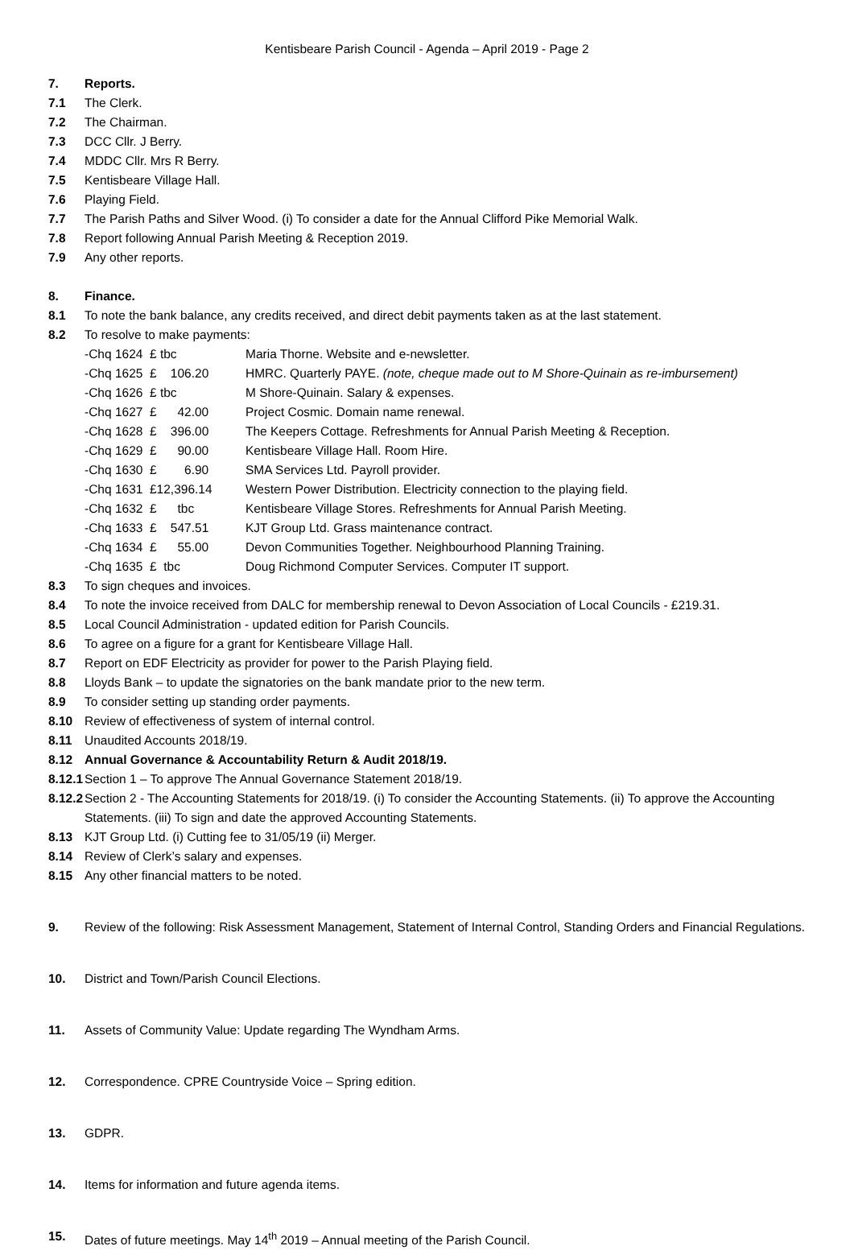Kentisbeare Parish Council - Agenda – April 2019 - Page 2
7. Reports.
7.1 The Clerk.
7.2 The Chairman.
7.3 DCC Cllr. J Berry.
7.4 MDDC Cllr. Mrs R Berry.
7.5 Kentisbeare Village Hall.
7.6 Playing Field.
7.7 The Parish Paths and Silver Wood. (i) To consider a date for the Annual Clifford Pike Memorial Walk.
7.8 Report following Annual Parish Meeting & Reception 2019.
7.9 Any other reports.
8. Finance.
8.1 To note the bank balance, any credits received, and direct debit payments taken as at the last statement.
8.2 To resolve to make payments:
-Chq 1624 £ tbc
Maria Thorne. Website and e-newsletter.
-Chq 1625 £ 106.20
HMRC. Quarterly PAYE. (note, cheque made out to M Shore-Quinain as re-imbursement)
-Chq 1626 £ tbc
M Shore-Quinain. Salary & expenses.
-Chq 1627 £ 42.00
Project Cosmic. Domain name renewal.
-Chq 1628 £ 396.00
The Keepers Cottage. Refreshments for Annual Parish Meeting & Reception.
-Chq 1629 £ 90.00
Kentisbeare Village Hall. Room Hire.
-Chq 1630 £ 6.90
SMA Services Ltd. Payroll provider.
-Chq 1631 £12,396.14
Western Power Distribution. Electricity connection to the playing field.
-Chq 1632 £ tbc
Kentisbeare Village Stores. Refreshments for Annual Parish Meeting.
-Chq 1633 £ 547.51
KJT Group Ltd. Grass maintenance contract.
-Chq 1634 £ 55.00
Devon Communities Together. Neighbourhood Planning Training.
-Chq 1635 £ tbc
Doug Richmond Computer Services. Computer IT support.
8.3 To sign cheques and invoices.
8.4 To note the invoice received from DALC for membership renewal to Devon Association of Local Councils - £219.31.
8.5 Local Council Administration - updated edition for Parish Councils.
8.6 To agree on a figure for a grant for Kentisbeare Village Hall.
8.7 Report on EDF Electricity as provider for power to the Parish Playing field.
8.8 Lloyds Bank – to update the signatories on the bank mandate prior to the new term.
8.9 To consider setting up standing order payments.
8.10 Review of effectiveness of system of internal control.
8.11 Unaudited Accounts 2018/19.
8.12 Annual Governance & Accountability Return & Audit 2018/19.
8.12.1
Section 1 – To approve The Annual Governance Statement 2018/19.
8.12.2
Section 2 - The Accounting Statements for 2018/19. (i) To consider the Accounting Statements. (ii) To approve the Accounting Statements. (iii) To sign and date the approved Accounting Statements.
8.13 KJT Group Ltd. (i) Cutting fee to 31/05/19 (ii) Merger.
8.14 Review of Clerk’s salary and expenses.
8.15 Any other financial matters to be noted.
9. Review of the following: Risk Assessment Management, Statement of Internal Control, Standing Orders and Financial Regulations.
10. District and Town/Parish Council Elections.
11. Assets of Community Value: Update regarding The Wyndham Arms.
12. Correspondence. CPRE Countryside Voice – Spring edition.
13. GDPR.
14. Items for information and future agenda items.
15. Dates of future meetings. May 14<sup>th</sup> 2019 – Annual meeting of the Parish Council.